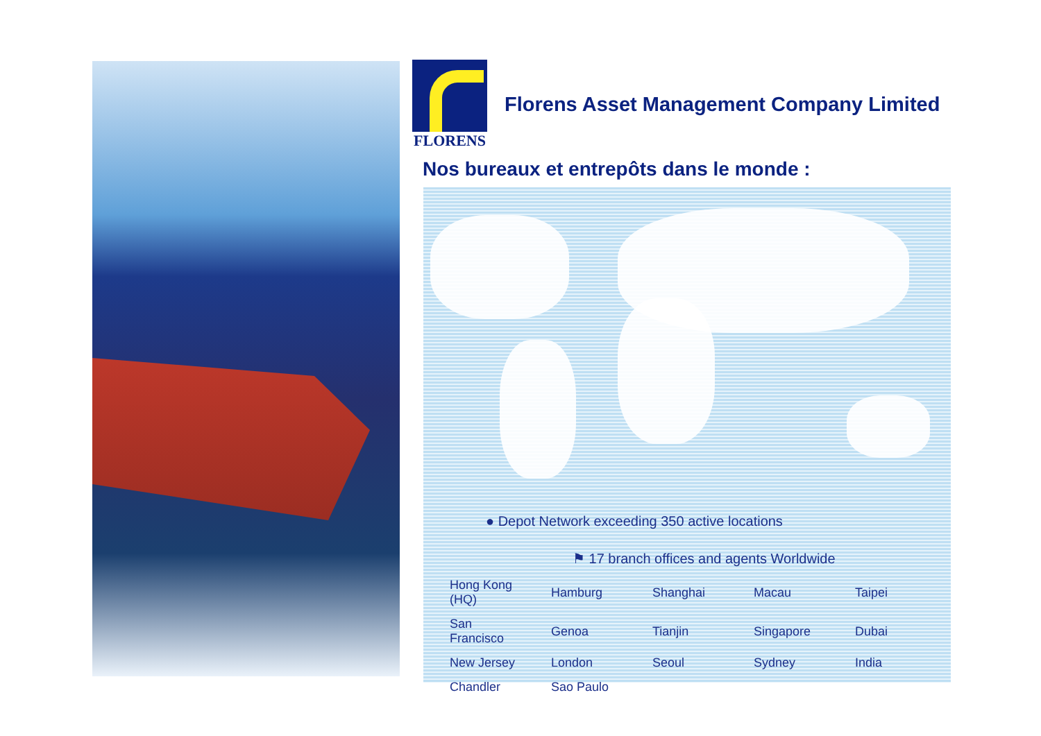FLORENS
Florens Asset Management Company Limited
Nos bureaux et entrepôts dans le monde :
● Depot Network exceeding 350 active locations
⚑ 17 branch offices and agents Worldwide
| Hong Kong (HQ) | Hamburg | Shanghai | Macau | Taipei |
| San Francisco | Genoa | Tianjin | Singapore | Dubai |
| New Jersey | London | Seoul | Sydney | India |
| Chandler | Sao Paulo | | | |